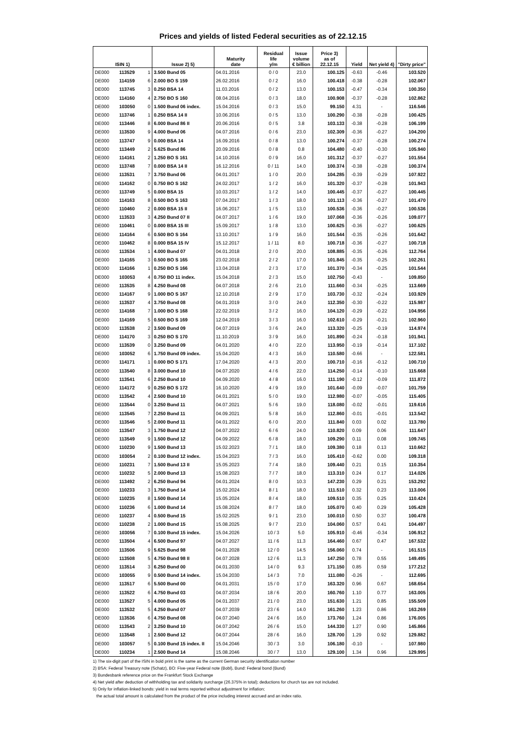Prices and yields of listed Federal securities as of 22.12.15
| ISIN 1) | | | Issue 2) 5) | Maturity date | Residual life y/m | Issue volume € billion | Price 3) as of 22.12.15 | Yield | Net yield 4) | "Dirty price" |
| --- | --- | --- | --- | --- | --- | --- | --- | --- | --- | --- |
| DE000 | 113529 | 1 | 3.500 Bund 05 | 04.01.2016 | 0 / 0 | 23.0 | 100.125 | -0.63 | -0.46 | 103.520 |
| DE000 | 114159 | 6 | 2.000 BO S 159 | 26.02.2016 | 0 / 2 | 16.0 | 100.418 | -0.38 | -0.28 | 102.067 |
| DE000 | 113745 | 3 | 0.250 BSA 14 | 11.03.2016 | 0 / 2 | 13.0 | 100.153 | -0.47 | -0.34 | 100.350 |
| DE000 | 114160 | 4 | 2.750 BO S 160 | 08.04.2016 | 0 / 3 | 18.0 | 100.908 | -0.37 | -0.28 | 102.862 |
| DE000 | 103050 | 0 | 1.500 Bund 06 index. | 15.04.2016 | 0 / 3 | 15.0 | 99.150 | 4.31 | - | 116.546 |
| DE000 | 113746 | 1 | 0.250 BSA 14 II | 10.06.2016 | 0 / 5 | 13.0 | 100.290 | -0.38 | -0.28 | 100.425 |
| DE000 | 113446 | 8 | 6.000 Bund 86 II | 20.06.2016 | 0 / 5 | 3.8 | 103.133 | -0.38 | -0.28 | 106.199 |
| DE000 | 113530 | 9 | 4.000 Bund 06 | 04.07.2016 | 0 / 6 | 23.0 | 102.309 | -0.36 | -0.27 | 104.200 |
| DE000 | 113747 | 9 | 0.000 BSA 14 | 16.09.2016 | 0 / 8 | 13.0 | 100.274 | -0.37 | -0.28 | 100.274 |
| DE000 | 113449 | 2 | 5.625 Bund 86 | 20.09.2016 | 0 / 8 | 0.8 | 104.480 | -0.40 | -0.30 | 105.940 |
| DE000 | 114161 | 2 | 1.250 BO S 161 | 14.10.2016 | 0 / 9 | 16.0 | 101.312 | -0.37 | -0.27 | 101.554 |
| DE000 | 113748 | 7 | 0.000 BSA 14 II | 16.12.2016 | 0 / 11 | 14.0 | 100.374 | -0.38 | -0.28 | 100.374 |
| DE000 | 113531 | 7 | 3.750 Bund 06 | 04.01.2017 | 1 / 0 | 20.0 | 104.285 | -0.39 | -0.29 | 107.922 |
| DE000 | 114162 | 0 | 0.750 BO S 162 | 24.02.2017 | 1 / 2 | 16.0 | 101.320 | -0.37 | -0.28 | 101.943 |
| DE000 | 113749 | 5 | 0.000 BSA 15 | 10.03.2017 | 1 / 2 | 14.0 | 100.445 | -0.37 | -0.27 | 100.445 |
| DE000 | 114163 | 8 | 0.500 BO S 163 | 07.04.2017 | 1 / 3 | 18.0 | 101.113 | -0.36 | -0.27 | 101.470 |
| DE000 | 110460 | 2 | 0.000 BSA 15 II | 16.06.2017 | 1 / 5 | 13.0 | 100.536 | -0.36 | -0.27 | 100.536 |
| DE000 | 113533 | 3 | 4.250 Bund 07 II | 04.07.2017 | 1 / 6 | 19.0 | 107.068 | -0.36 | -0.26 | 109.077 |
| DE000 | 110461 | 0 | 0.000 BSA 15 III | 15.09.2017 | 1 / 8 | 13.0 | 100.625 | -0.36 | -0.27 | 100.625 |
| DE000 | 114164 | 6 | 0.500 BO S 164 | 13.10.2017 | 1 / 9 | 16.0 | 101.544 | -0.35 | -0.26 | 101.642 |
| DE000 | 110462 | 8 | 0.000 BSA 15 IV | 15.12.2017 | 1 / 11 | 8.0 | 100.718 | -0.36 | -0.27 | 100.718 |
| DE000 | 113534 | 1 | 4.000 Bund 07 | 04.01.2018 | 2 / 0 | 20.0 | 108.885 | -0.35 | -0.26 | 112.764 |
| DE000 | 114165 | 3 | 0.500 BO S 165 | 23.02.2018 | 2 / 2 | 17.0 | 101.845 | -0.35 | -0.25 | 102.261 |
| DE000 | 114166 | 1 | 0.250 BO S 166 | 13.04.2018 | 2 / 3 | 17.0 | 101.370 | -0.34 | -0.25 | 101.544 |
| DE000 | 103053 | 4 | 0.750 BO 11 index. | 15.04.2018 | 2 / 3 | 15.0 | 102.750 | -0.43 | - | 109.850 |
| DE000 | 113535 | 8 | 4.250 Bund 08 | 04.07.2018 | 2 / 6 | 21.0 | 111.660 | -0.34 | -0.25 | 113.669 |
| DE000 | 114167 | 9 | 1.000 BO S 167 | 12.10.2018 | 2 / 9 | 17.0 | 103.730 | -0.32 | -0.24 | 103.929 |
| DE000 | 113537 | 4 | 3.750 Bund 08 | 04.01.2019 | 3 / 0 | 24.0 | 112.350 | -0.30 | -0.22 | 115.987 |
| DE000 | 114168 | 7 | 1.000 BO S 168 | 22.02.2019 | 3 / 2 | 16.0 | 104.120 | -0.29 | -0.22 | 104.956 |
| DE000 | 114169 | 5 | 0.500 BO S 169 | 12.04.2019 | 3 / 3 | 16.0 | 102.610 | -0.29 | -0.21 | 102.960 |
| DE000 | 113538 | 2 | 3.500 Bund 09 | 04.07.2019 | 3 / 6 | 24.0 | 113.320 | -0.25 | -0.19 | 114.974 |
| DE000 | 114170 | 3 | 0.250 BO S 170 | 11.10.2019 | 3 / 9 | 16.0 | 101.890 | -0.24 | -0.18 | 101.941 |
| DE000 | 113539 | 0 | 3.250 Bund 09 | 04.01.2020 | 4 / 0 | 22.0 | 113.950 | -0.19 | -0.14 | 117.102 |
| DE000 | 103052 | 6 | 1.750 Bund 09 index. | 15.04.2020 | 4 / 3 | 16.0 | 110.580 | -0.66 | - | 122.581 |
| DE000 | 114171 | 1 | 0.000 BO S 171 | 17.04.2020 | 4 / 3 | 20.0 | 100.710 | -0.16 | -0.12 | 100.710 |
| DE000 | 113540 | 8 | 3.000 Bund 10 | 04.07.2020 | 4 / 6 | 22.0 | 114.250 | -0.14 | -0.10 | 115.668 |
| DE000 | 113541 | 6 | 2.250 Bund 10 | 04.09.2020 | 4 / 8 | 16.0 | 111.190 | -0.12 | -0.09 | 111.872 |
| DE000 | 114172 | 9 | 0.250 BO S 172 | 16.10.2020 | 4 / 9 | 19.0 | 101.640 | -0.09 | -0.07 | 101.759 |
| DE000 | 113542 | 4 | 2.500 Bund 10 | 04.01.2021 | 5 / 0 | 19.0 | 112.980 | -0.07 | -0.05 | 115.405 |
| DE000 | 113544 | 0 | 3.250 Bund 11 | 04.07.2021 | 5 / 6 | 19.0 | 118.080 | -0.02 | -0.01 | 119.616 |
| DE000 | 113545 | 7 | 2.250 Bund 11 | 04.09.2021 | 5 / 8 | 16.0 | 112.860 | -0.01 | -0.01 | 113.542 |
| DE000 | 113546 | 5 | 2.000 Bund 11 | 04.01.2022 | 6 / 0 | 20.0 | 111.840 | 0.03 | 0.02 | 113.780 |
| DE000 | 113547 | 3 | 1.750 Bund 12 | 04.07.2022 | 6 / 6 | 24.0 | 110.820 | 0.09 | 0.06 | 111.647 |
| DE000 | 113549 | 9 | 1.500 Bund 12 | 04.09.2022 | 6 / 8 | 18.0 | 109.290 | 0.11 | 0.08 | 109.745 |
| DE000 | 110230 | 9 | 1.500 Bund 13 | 15.02.2023 | 7 / 1 | 18.0 | 109.380 | 0.18 | 0.13 | 110.662 |
| DE000 | 103054 | 2 | 0.100 Bund 12 index. | 15.04.2023 | 7 / 3 | 16.0 | 105.410 | -0.62 | 0.00 | 109.318 |
| DE000 | 110231 | 7 | 1.500 Bund 13 II | 15.05.2023 | 7 / 4 | 18.0 | 109.440 | 0.21 | 0.15 | 110.354 |
| DE000 | 110232 | 5 | 2.000 Bund 13 | 15.08.2023 | 7 / 7 | 18.0 | 113.310 | 0.24 | 0.17 | 114.026 |
| DE000 | 113492 | 2 | 6.250 Bund 94 | 04.01.2024 | 8 / 0 | 10.3 | 147.230 | 0.29 | 0.21 | 153.292 |
| DE000 | 110233 | 3 | 1.750 Bund 14 | 15.02.2024 | 8 / 1 | 18.0 | 111.510 | 0.32 | 0.23 | 113.006 |
| DE000 | 110235 | 8 | 1.500 Bund 14 | 15.05.2024 | 8 / 4 | 18.0 | 109.510 | 0.35 | 0.25 | 110.424 |
| DE000 | 110236 | 6 | 1.000 Bund 14 | 15.08.2024 | 8 / 7 | 18.0 | 105.070 | 0.40 | 0.29 | 105.428 |
| DE000 | 110237 | 4 | 0.500 Bund 15 | 15.02.2025 | 9 / 1 | 23.0 | 100.010 | 0.50 | 0.37 | 100.478 |
| DE000 | 110238 | 2 | 1.000 Bund 15 | 15.08.2025 | 9 / 7 | 23.0 | 104.060 | 0.57 | 0.41 | 104.497 |
| DE000 | 103056 | 7 | 0.100 Bund 15 index. | 15.04.2026 | 10 / 3 | 5.0 | 105.910 | -0.46 | -0.34 | 106.912 |
| DE000 | 113504 | 4 | 6.500 Bund 97 | 04.07.2027 | 11 / 6 | 11.3 | 164.460 | 0.67 | 0.47 | 167.532 |
| DE000 | 113506 | 9 | 5.625 Bund 98 | 04.01.2028 | 12 / 0 | 14.5 | 156.060 | 0.74 | - | 161.515 |
| DE000 | 113508 | 5 | 4.750 Bund 98 II | 04.07.2028 | 12 / 6 | 11.3 | 147.250 | 0.78 | 0.55 | 149.495 |
| DE000 | 113514 | 3 | 6.250 Bund 00 | 04.01.2030 | 14 / 0 | 9.3 | 171.150 | 0.85 | 0.59 | 177.212 |
| DE000 | 103055 | 9 | 0.500 Bund 14 index. | 15.04.2030 | 14 / 3 | 7.0 | 111.080 | -0.26 | - | 112.695 |
| DE000 | 113517 | 6 | 5.500 Bund 00 | 04.01.2031 | 15 / 0 | 17.0 | 163.320 | 0.96 | 0.67 | 168.654 |
| DE000 | 113522 | 6 | 4.750 Bund 03 | 04.07.2034 | 18 / 6 | 20.0 | 160.760 | 1.10 | 0.77 | 163.005 |
| DE000 | 113527 | 5 | 4.000 Bund 05 | 04.01.2037 | 21 / 0 | 23.0 | 151.630 | 1.21 | 0.85 | 155.509 |
| DE000 | 113532 | 5 | 4.250 Bund 07 | 04.07.2039 | 23 / 6 | 14.0 | 161.260 | 1.23 | 0.86 | 163.269 |
| DE000 | 113536 | 6 | 4.750 Bund 08 | 04.07.2040 | 24 / 6 | 16.0 | 173.760 | 1.24 | 0.86 | 176.005 |
| DE000 | 113543 | 2 | 3.250 Bund 10 | 04.07.2042 | 26 / 6 | 15.0 | 144.330 | 1.27 | 0.90 | 145.866 |
| DE000 | 113548 | 1 | 2.500 Bund 12 | 04.07.2044 | 28 / 6 | 16.0 | 128.700 | 1.29 | 0.92 | 129.882 |
| DE000 | 103057 | 5 | 0.100 Bund 15 index. II | 15.04.2046 | 30 / 3 | 3.0 | 106.180 | -0.10 | - | 107.980 |
| DE000 | 110234 | 1 | 2.500 Bund 14 | 15.08.2046 | 30 / 7 | 13.0 | 129.100 | 1.34 | 0.96 | 129.995 |
1) The six-digit part of the ISIN in bold print is the same as the current German security identification number
2) BSA: Federal Treasury note (Schatz), BO: Five-year Federal note (Bobl), Bund: Federal bond (Bund)
3) Bundesbank reference price on the Frankfurt Stock Exchange
4) Net yield after deduction of withholding tax and solidarity surcharge (26.375% in total); deductions for church tax are not included.
5) Only for inflation-linked bonds: yield in real terms reported without adjustment for inflation;
the actual total amount is calculated from the product of the price including interest accrued and an index ratio.